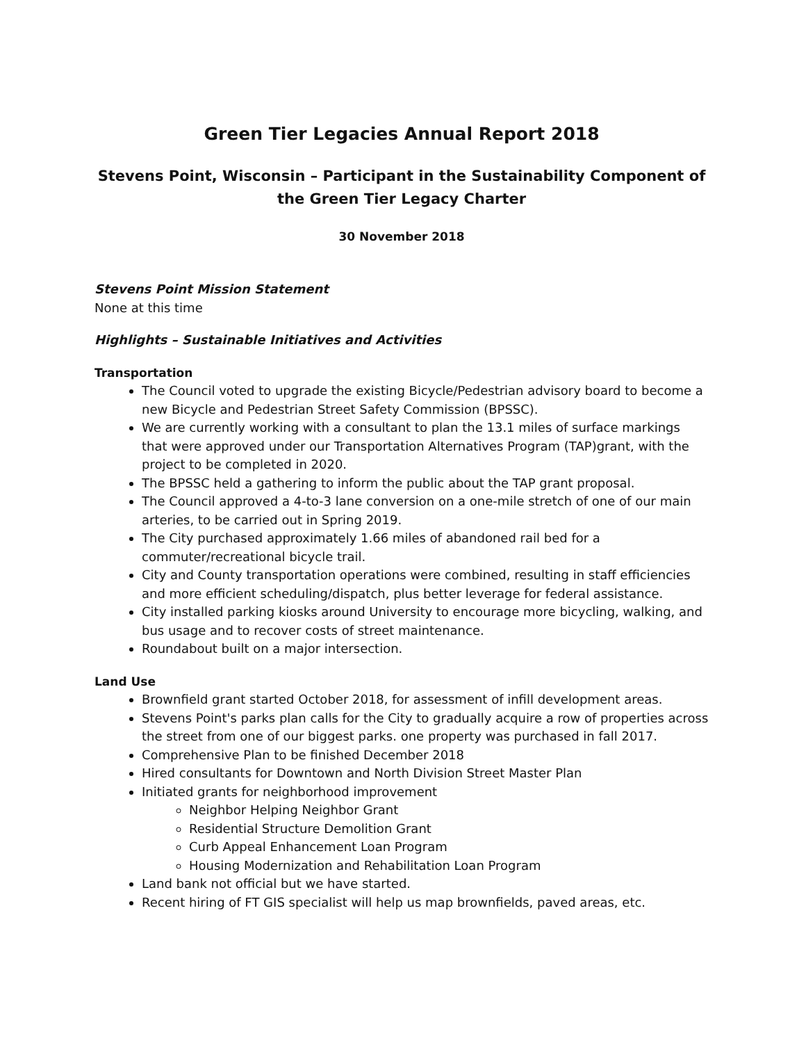Green Tier Legacies Annual Report 2018
Stevens Point, Wisconsin – Participant in the Sustainability Component of the Green Tier Legacy Charter
30 November 2018
Stevens Point Mission Statement
None at this time
Highlights – Sustainable Initiatives and Activities
Transportation
The Council voted to upgrade the existing Bicycle/Pedestrian advisory board to become a new Bicycle and Pedestrian Street Safety Commission (BPSSC).
We are currently working with a consultant to plan the 13.1 miles of surface markings that were approved under our Transportation Alternatives Program (TAP)grant, with the project to be completed in 2020.
The BPSSC held a gathering to inform the public about the TAP grant proposal.
The Council approved a 4-to-3 lane conversion on a one-mile stretch of one of our main arteries, to be carried out in Spring 2019.
The City purchased approximately 1.66 miles of abandoned rail bed for a commuter/recreational bicycle trail.
City and County transportation operations were combined, resulting in staff efficiencies and more efficient scheduling/dispatch, plus better leverage for federal assistance.
City installed parking kiosks around University to encourage more bicycling, walking, and bus usage and to recover costs of street maintenance.
Roundabout built on a major intersection.
Land Use
Brownfield grant started October 2018, for assessment of infill development areas.
Stevens Point's parks plan calls for the City to gradually acquire a row of properties across the street from one of our biggest parks. one property was purchased in fall 2017.
Comprehensive Plan to be finished December 2018
Hired consultants for Downtown and North Division Street Master Plan
Initiated grants for neighborhood improvement
Neighbor Helping Neighbor Grant
Residential Structure Demolition Grant
Curb Appeal Enhancement Loan Program
Housing Modernization and Rehabilitation Loan Program
Land bank not official but we have started.
Recent hiring of FT GIS specialist will help us map brownfields, paved areas, etc.